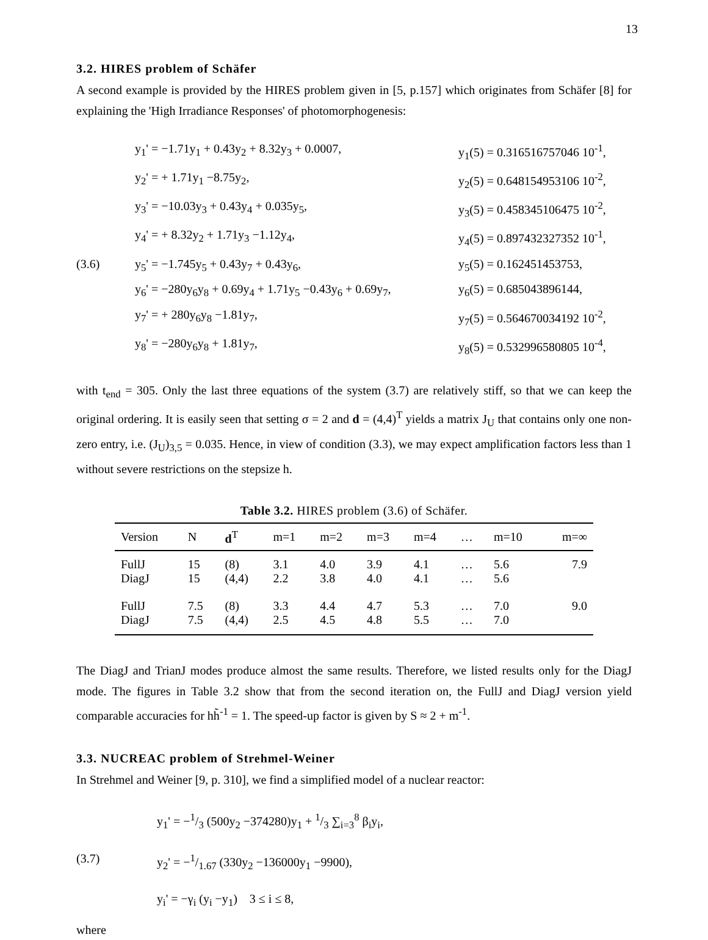13
3.2. HIRES problem of Schäfer
A second example is provided by the HIRES problem given in [5, p.157] which originates from Schäfer [8] for explaining the 'High Irradiance Responses' of photomorphogenesis:
y<sub>1</sub>' = −1.71y<sub>1</sub> + 0.43y<sub>2</sub> + 8.32y<sub>3</sub> + 0.0007,
y<sub>1</sub>(5) = 0.316516757046 10<sup>-1</sup>,
y<sub>2</sub>' = + 1.71y<sub>1</sub> −8.75y<sub>2</sub>,
y<sub>2</sub>(5) = 0.648154953106 10<sup>-2</sup>,
y<sub>3</sub>' = −10.03y<sub>3</sub> + 0.43y<sub>4</sub> + 0.035y<sub>5</sub>,
y<sub>3</sub>(5) = 0.458345106475 10<sup>-2</sup>,
y<sub>4</sub>' = + 8.32y<sub>2</sub> + 1.71y<sub>3</sub> −1.12y<sub>4</sub>,
y<sub>4</sub>(5) = 0.897432327352 10<sup>-1</sup>,
(3.6)
y<sub>5</sub>' = −1.745y<sub>5</sub> + 0.43y<sub>7</sub> + 0.43y<sub>6</sub>,
y<sub>5</sub>(5) = 0.162451453753,
y<sub>6</sub>' = −280y<sub>6</sub>y<sub>8</sub> + 0.69y<sub>4</sub> + 1.71y<sub>5</sub> −0.43y<sub>6</sub> + 0.69y<sub>7</sub>,
y<sub>6</sub>(5) = 0.685043896144,
y<sub>7</sub>' = + 280y<sub>6</sub>y<sub>8</sub> −1.81y<sub>7</sub>,
y<sub>7</sub>(5) = 0.564670034192 10<sup>-2</sup>,
y<sub>8</sub>' = −280y<sub>6</sub>y<sub>8</sub> + 1.81y<sub>7</sub>,
y<sub>8</sub>(5) = 0.532996580805 10<sup>-4</sup>,
with t<sub>end</sub> = 305. Only the last three equations of the system (3.7) are relatively stiff, so that we can keep the original ordering. It is easily seen that setting σ = 2 and d = (4,4)<sup>T</sup> yields a matrix J<sub>U</sub> that contains only one non-zero entry, i.e. (J<sub>U</sub>)<sub>3,5</sub> = 0.035. Hence, in view of condition (3.3), we may expect amplification factors less than 1 without severe restrictions on the stepsize h.
Table 3.2. HIRES problem (3.6) of Schäfer.
| Version | N | d<sup>T</sup> | m=1 | m=2 | m=3 | m=4 | … | m=10 | m=∞ |
| --- | --- | --- | --- | --- | --- | --- | --- | --- | --- |
| FullJ | 15 | (8) | 3.1 | 4.0 | 3.9 | 4.1 | … | 5.6 | 7.9 |
| DiagJ | 15 | (4,4) | 2.2 | 3.8 | 4.0 | 4.1 | … | 5.6 | |
| FullJ | 7.5 | (8) | 3.3 | 4.4 | 4.7 | 5.3 | … | 7.0 | 9.0 |
| DiagJ | 7.5 | (4,4) | 2.5 | 4.5 | 4.8 | 5.5 | … | 7.0 | |
The DiagJ and TrianJ modes produce almost the same results. Therefore, we listed results only for the DiagJ mode. The figures in Table 3.2 show that from the second iteration on, the FullJ and DiagJ version yield comparable accuracies for hh̃<sup>-1</sup> = 1. The speed-up factor is given by S ≈ 2 + m<sup>-1</sup>.
3.3. NUCREAC problem of Strehmel-Weiner
In Strehmel and Weiner [9, p. 310], we find a simplified model of a nuclear reactor:
y<sub>1</sub>' = −1/3 (500y<sub>2</sub> −374280)y<sub>1</sub> + 1/3 ∑<sub>i=3</sub><sup>8</sup> β<sub>i</sub>y<sub>i</sub>,
(3.7)
y<sub>2</sub>' = −1/1.67 (330y<sub>2</sub> −136000y<sub>1</sub> −9900),
y<sub>i</sub>' = −γ<sub>i</sub> (y<sub>i</sub> −y<sub>1</sub>) 3 ≤ i ≤ 8,
where